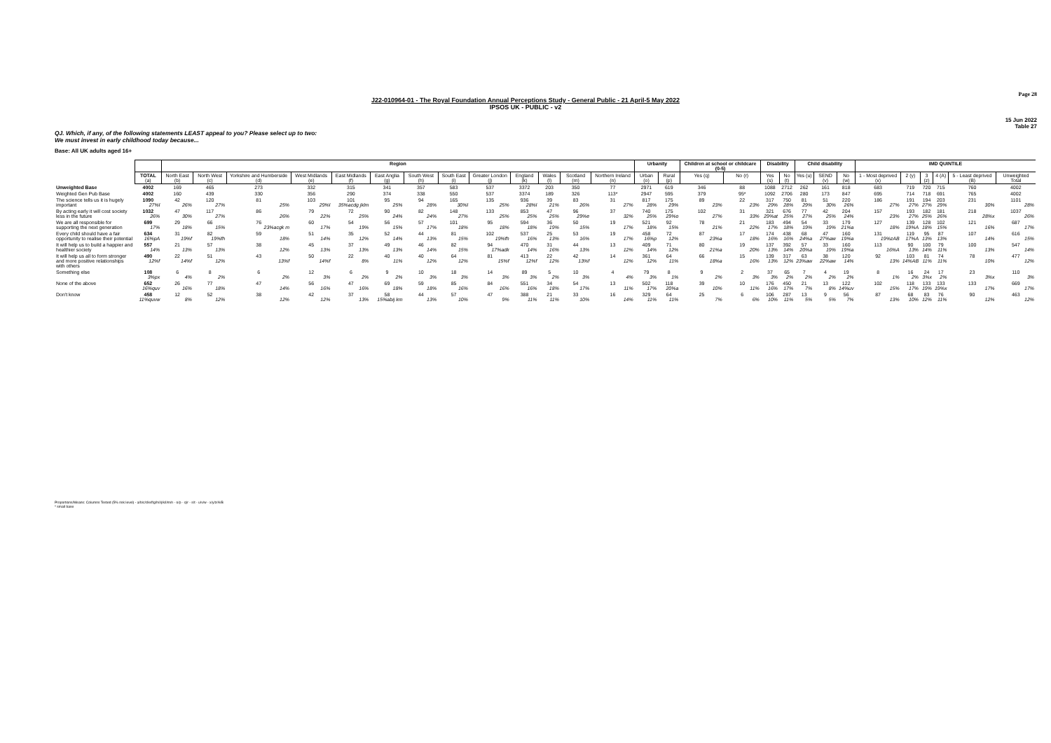Page 28
J22-010964-01 - The Royal Foundation Annual Perceptions Study - General Public - 21 April-5 May 2022
IPSOS UK - PUBLIC - v2
15 Jun 2022
Table 27
QJ. Which, if any, of the following statements LEAST appeal to you? Please select up to two:
We must invest in early childhood today because...
Base: All UK adults aged 16+
| | | Region | | | | | | | | | | | | | Urbanity | | Children at school or childcare (0-5) | | Disability | | Child disability | | | IMD QUINTILE | | | | | |
| --- | --- | --- | --- | --- | --- | --- | --- | --- | --- | --- | --- | --- | --- | --- | --- | --- | --- | --- | --- | --- | --- | --- | --- | --- | --- | --- | --- | --- | --- |
| | TOTAL (a) | North East (b) | North West (c) | Yorkshire and Humberside (d) | West Midlands (e) | East Midlands (f) | East Anglia (g) | South West (h) | South East (i) | Greater London (j) | England (k) | Wales (l) | Scotland (m) | Northern Ireland (n) | Urban (o) | Rural (p) | Yes (q) | No (r) | Yes (s) | No (t) | Yes (u) | SEND (v) | No (w) | 1 - Most deprived (x) | 2 (y) | 3 (z) | 4 (A) | 5 - Least deprived (B) | Unweighted Total |
| Unweighted Base | 4002 | 169 | 465 | 273 | 332 | 315 | 341 | 357 | 583 | 537 | 3372 | 203 | 350 | 77 | 2971 | 619 | 346 | 88 | 1088 | 2712 | 262 | 161 | 818 | 683 | 719 | 720 | 715 | 760 | 4002 |
| Weighted Gen Pub Base | 4002 | 160 | 439 | 330 | 356 | 290 | 374 | 338 | 550 | 537 | 3374 | 189 | 326 | 113* | 2947 | 595 | 379 | 95* | 1092 | 2706 | 280 | 173 | 847 | 695 | 714 | 718 | 691 | 765 | 4002 |
| The science tells us it is hugely important | 1090 27%l | 42 26% | 120 27% | 81 25% | 103 29%l | 101 35%acdg jklm | 95 25% | 94 28% | 165 30%l | 135 25% | 936 28%l | 39 21% | 83 26% | 31 27% | 817 28% | 175 29% | 89 23% | 22 23% | 317 29% | 750 28% | 81 29% | 51 30% | 220 26% | 186 27% | 191 27% | 194 27% | 203 29% | 231 30% | 1101 28% |
| By acting early it will cost society less in the future | 1032 26% | 47 30% | 117 27% | 86 26% | 79 22% | 72 25% | 90 24% | 82 24% | 148 27% | 133 25% | 853 25% | 47 25% | 96 29%e | 37 32% | 740 25% | 175 29%o | 102 27% | 31 33% | 321 29%at | 676 25% | 77 27% | 42 25% | 204 24% | 157 23% | 193 27% | 182 25% | 181 26% | 218 28%x | 1037 26% |
| We are all responsible for supporting the next generation | 699 17% | 29 18% | 66 15% | 76 23%acgk m | 60 17% | 54 19% | 56 15% | 57 17% | 101 18% | 95 18% | 594 18% | 36 19% | 50 15% | 19 17% | 521 18% | 92 15% | 78 21% | 21 22% | 183 17% | 494 18% | 54 19% | 33 19% | 179 21%a | 127 18% | 139 19%A | 128 18% | 102 15% | 121 16% | 687 17% |
| Every child should have a fair opportunity to realise their potential | 634 16%pA | 31 19%f | 82 19%fh | 59 18% | 51 14% | 35 12% | 52 14% | 44 13% | 81 15% | 102 19%fh | 537 16% | 25 13% | 53 16% | 19 17% | 458 16%p | 72 12% | 87 23%a | 17 18% | 174 16% | 438 16% | 68 24%a | 47 27%aw | 160 19%a | 131 19%zAB | 119 17%A | 95 13% | 87 13% | 107 14% | 616 15% |
| It will help us to build a happier and healthier society | 557 14% | 21 13% | 57 13% | 38 12% | 45 13% | 37 13% | 49 13% | 46 14% | 82 15% | 94 17%adk | 470 14% | 31 16% | 44 13% | 13 12% | 409 14% | 71 12% | 80 21%a | 19 20% | 137 13% | 392 14% | 57 20%a | 33 19% | 160 19%a | 113 16%A | 90 13% | 100 14% | 79 11% | 100 13% | 547 14% |
| It will help us all to form stronger and more positive relationships with others | 490 12%f | 22 14%f | 51 12% | 43 13%f | 50 14%f | 22 8% | 40 11% | 40 12% | 64 12% | 81 15%f | 413 12%f | 22 12% | 42 13%f | 14 12% | 361 12% | 64 11% | 66 18%a | 15 16% | 139 13% | 317 12% | 63 23%aw | 38 22%aw | 120 14% | 92 13% | 103 14%AB | 81 11% | 74 11% | 78 10% | 477 12% |
| Something else | 108 3%px | 6 4% | 8 2% | 6 2% | 12 3% | 6 2% | 9 2% | 10 3% | 18 3% | 14 3% | 89 3% | 5 2% | 10 3% | 4 4% | 79 3% | 8 1% | 9 2% | 2 3% | 37 3% | 65 2% | 7 2% | 4 2% | 19 2% | 8 1% | 16 2% | 24 3%x | 17 2% | 23 3%x | 110 3% |
| None of the above | 652 16%quv | 26 16% | 77 18% | 47 14% | 56 16% | 47 16% | 69 18% | 59 18% | 85 16% | 84 16% | 551 16% | 34 18% | 54 17% | 13 11% | 502 17% | 118 20%a | 39 10% | 10 11% | 176 16% | 450 17% | 21 7% | 13 8% | 122 14%uv | 102 15% | 118 17% | 133 19% | 133 19%x | 133 17% | 669 17% |
| Don't know | 458 11%quvw | 12 8% | 52 12% | 38 12% | 42 12% | 37 13% | 58 15%abij km | 44 13% | 57 10% | 47 9% | 388 11% | 21 11% | 33 10% | 16 14% | 329 11% | 64 11% | 25 7% | 6 6% | 106 10% | 287 11% | 13 5% | 9 5% | 56 7% | 87 13% | 68 10% | 83 12% | 76 11% | 90 12% | 463 12% |
Proportions/Means: Columns Tested (5% risk level) - a/b/c/d/e/f/g/h/i/j/k/l/m/n - o/p - q/r - s/t - u/v/w - x/y/z/A/B
* small base